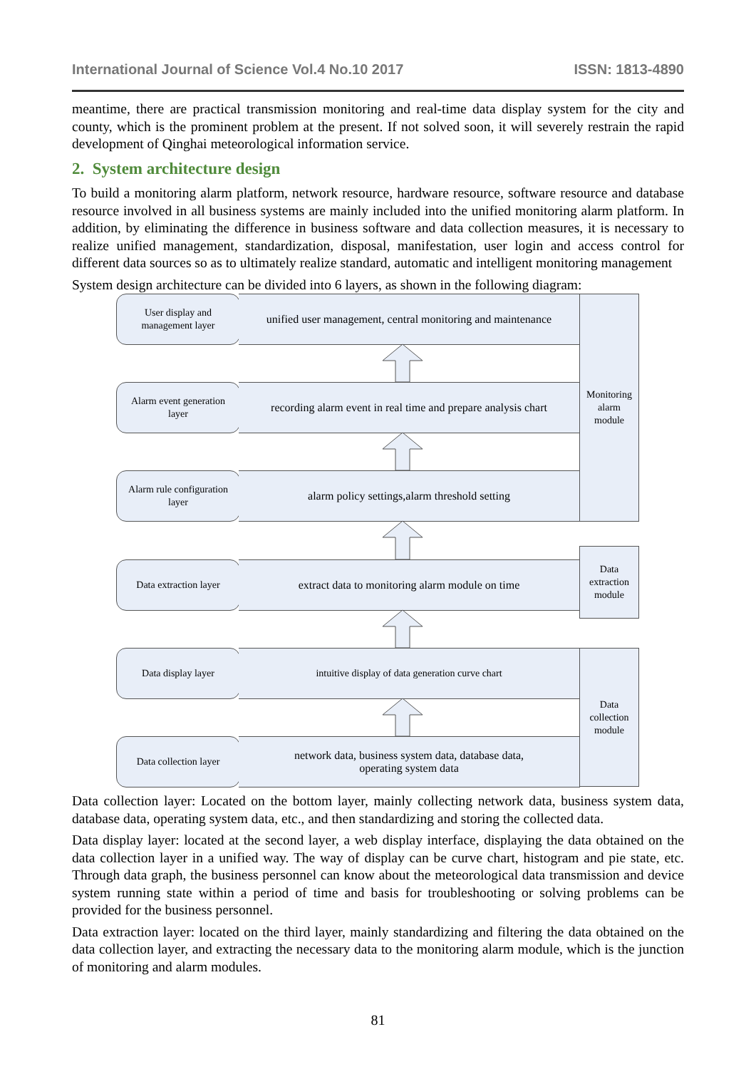International Journal of Science Vol.4 No.10 2017 ISSN: 1813-4890
meantime, there are practical transmission monitoring and real-time data display system for the city and county, which is the prominent problem at the present. If not solved soon, it will severely restrain the rapid development of Qinghai meteorological information service.
2. System architecture design
To build a monitoring alarm platform, network resource, hardware resource, software resource and database resource involved in all business systems are mainly included into the unified monitoring alarm platform. In addition, by eliminating the difference in business software and data collection measures, it is necessary to realize unified management, standardization, disposal, manifestation, user login and access control for different data sources so as to ultimately realize standard, automatic and intelligent monitoring management
System design architecture can be divided into 6 layers, as shown in the following diagram:
Monitoring
alarm
module
Data
extraction
module
Data
collection
module
User display and
management layer
unified user management, central monitoring and maintenance
Alarm event generation
layer
recording alarm event in real time and prepare analysis chart
Alarm rule configuration
layer
alarm policy settings,alarm threshold setting
Data extraction layer
extract data to monitoring alarm module on time
Data display layer intuitive display of data generation curve chart
Data collection layer
network data, business system data, database data,
operating system data
Data collection layer: Located on the bottom layer, mainly collecting network data, business system data, database data, operating system data, etc., and then standardizing and storing the collected data.
Data display layer: located at the second layer, a web display interface, displaying the data obtained on the data collection layer in a unified way. The way of display can be curve chart, histogram and pie state, etc. Through data graph, the business personnel can know about the meteorological data transmission and device system running state within a period of time and basis for troubleshooting or solving problems can be provided for the business personnel.
Data extraction layer: located on the third layer, mainly standardizing and filtering the data obtained on the data collection layer, and extracting the necessary data to the monitoring alarm module, which is the junction of monitoring and alarm modules.
81